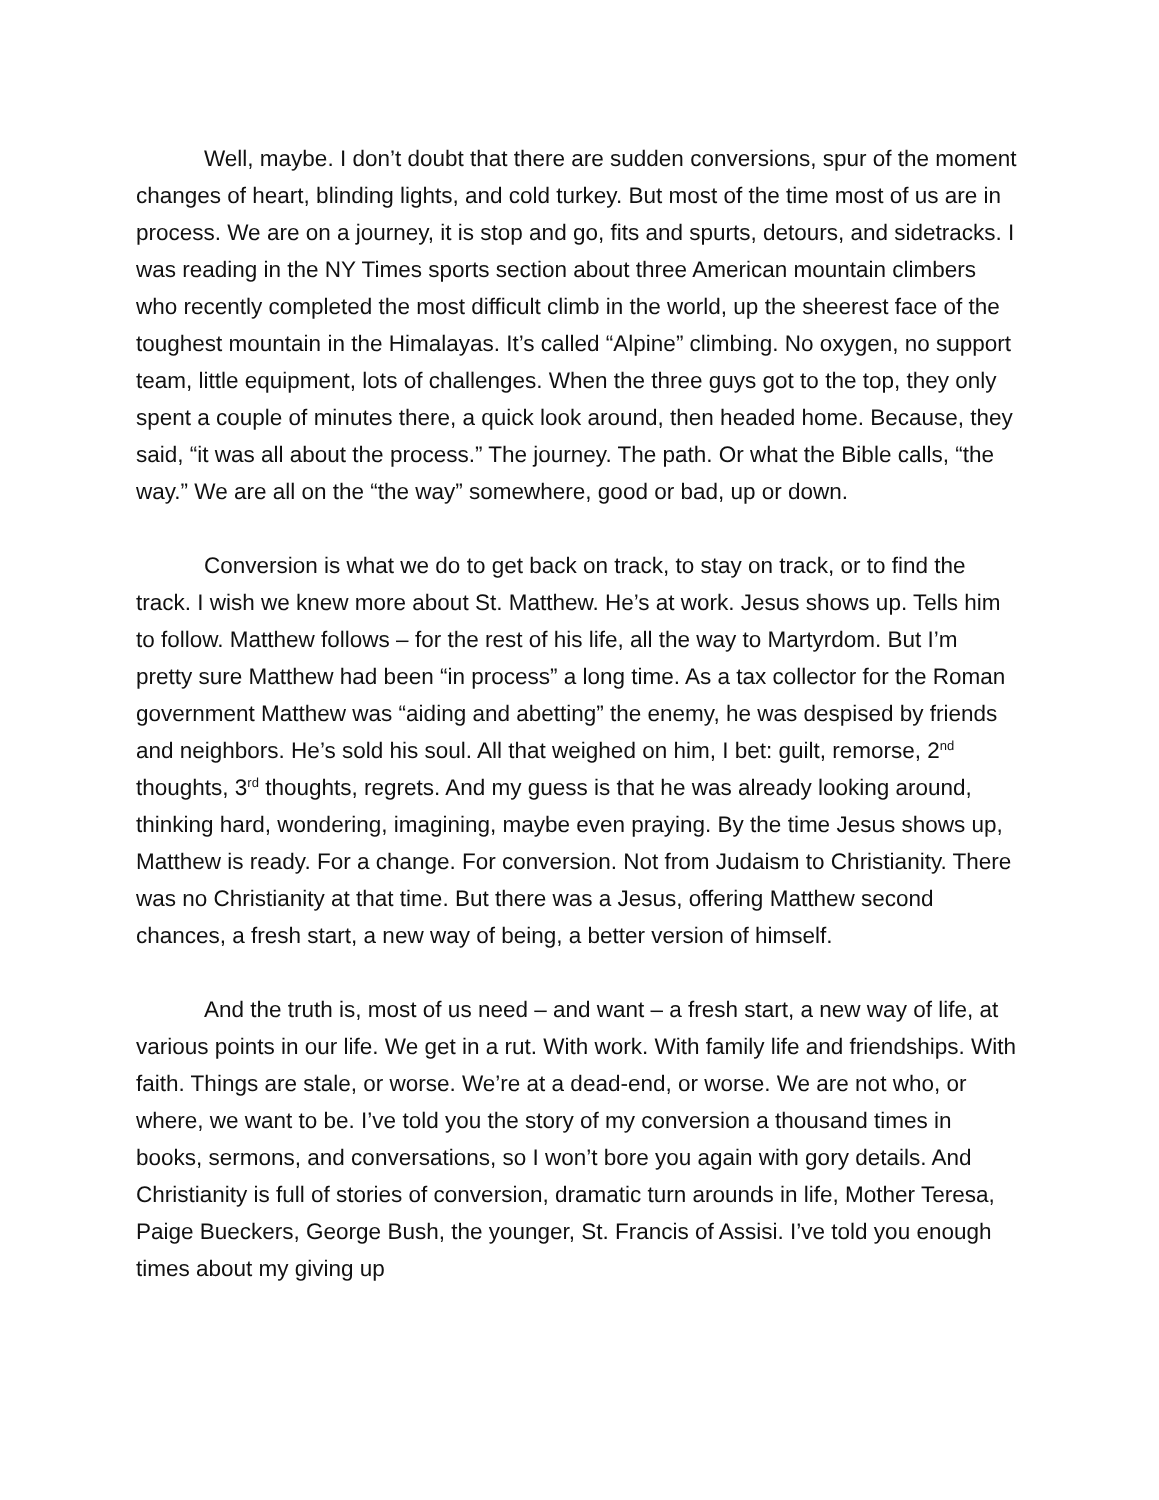Well, maybe. I don’t doubt that there are sudden conversions, spur of the moment changes of heart, blinding lights, and cold turkey. But most of the time most of us are in process. We are on a journey, it is stop and go, fits and spurts, detours, and sidetracks. I was reading in the NY Times sports section about three American mountain climbers who recently completed the most difficult climb in the world, up the sheerest face of the toughest mountain in the Himalayas. It’s called “Alpine” climbing. No oxygen, no support team, little equipment, lots of challenges. When the three guys got to the top, they only spent a couple of minutes there, a quick look around, then headed home. Because, they said, “it was all about the process.” The journey. The path. Or what the Bible calls, “the way.” We are all on the “the way” somewhere, good or bad, up or down.
Conversion is what we do to get back on track, to stay on track, or to find the track. I wish we knew more about St. Matthew. He’s at work. Jesus shows up. Tells him to follow. Matthew follows – for the rest of his life, all the way to Martyrdom. But I’m pretty sure Matthew had been “in process” a long time. As a tax collector for the Roman government Matthew was “aiding and abetting” the enemy, he was despised by friends and neighbors. He’s sold his soul. All that weighed on him, I bet: guilt, remorse, 2<sup>nd</sup> thoughts, 3<sup>rd</sup> thoughts, regrets. And my guess is that he was already looking around, thinking hard, wondering, imagining, maybe even praying. By the time Jesus shows up, Matthew is ready. For a change. For conversion. Not from Judaism to Christianity. There was no Christianity at that time. But there was a Jesus, offering Matthew second chances, a fresh start, a new way of being, a better version of himself.
And the truth is, most of us need – and want – a fresh start, a new way of life, at various points in our life. We get in a rut. With work. With family life and friendships. With faith. Things are stale, or worse. We’re at a dead-end, or worse. We are not who, or where, we want to be. I’ve told you the story of my conversion a thousand times in books, sermons, and conversations, so I won’t bore you again with gory details. And Christianity is full of stories of conversion, dramatic turn arounds in life, Mother Teresa, Paige Bueckers, George Bush, the younger, St. Francis of Assisi. I’ve told you enough times about my giving up